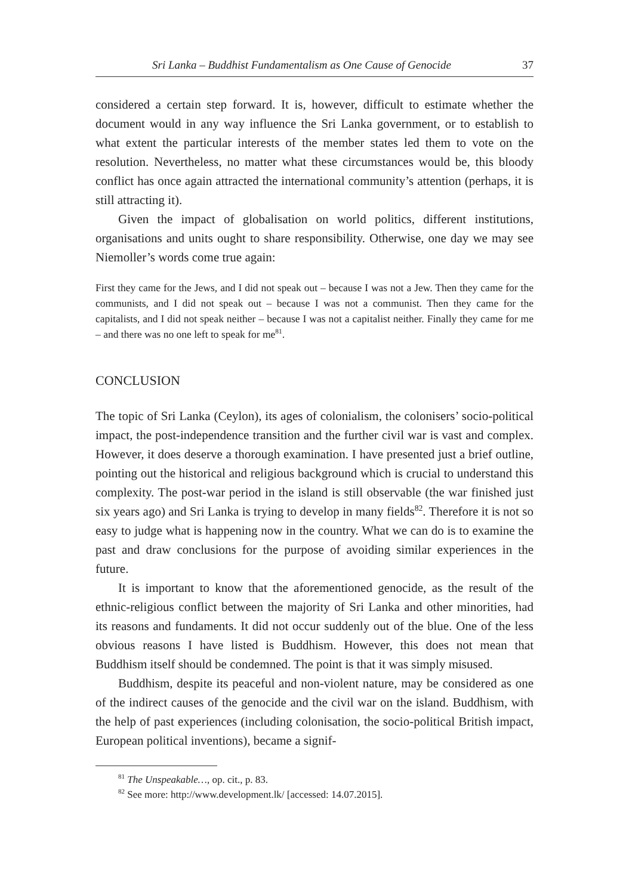Sri Lanka – Buddhist Fundamentalism as One Cause of Genocide 37
considered a certain step forward. It is, however, difficult to estimate whether the document would in any way influence the Sri Lanka government, or to establish to what extent the particular interests of the member states led them to vote on the resolution. Nevertheless, no matter what these circumstances would be, this bloody conflict has once again attracted the international community’s attention (perhaps, it is still attracting it).
Given the impact of globalisation on world politics, different institutions, organisations and units ought to share responsibility. Otherwise, one day we may see Niemoller’s words come true again:
First they came for the Jews, and I did not speak out – because I was not a Jew. Then they came for the communists, and I did not speak out – because I was not a communist. Then they came for the capitalists, and I did not speak neither – because I was not a capitalist neither. Finally they came for me – and there was no one left to speak for me<sup>81</sup>.
CONCLUSION
The topic of Sri Lanka (Ceylon), its ages of colonialism, the colonisers’ socio-political impact, the post-independence transition and the further civil war is vast and complex. However, it does deserve a thorough examination. I have presented just a brief outline, pointing out the historical and religious background which is crucial to understand this complexity. The post-war period in the island is still observable (the war finished just six years ago) and Sri Lanka is trying to develop in many fields<sup>82</sup>. Therefore it is not so easy to judge what is happening now in the country. What we can do is to examine the past and draw conclusions for the purpose of avoiding similar experiences in the future.
It is important to know that the aforementioned genocide, as the result of the ethnic-religious conflict between the majority of Sri Lanka and other minorities, had its reasons and fundaments. It did not occur suddenly out of the blue. One of the less obvious reasons I have listed is Buddhism. However, this does not mean that Buddhism itself should be condemned. The point is that it was simply misused.
Buddhism, despite its peaceful and non-violent nature, may be considered as one of the indirect causes of the genocide and the civil war on the island. Buddhism, with the help of past experiences (including colonisation, the socio-political British impact, European political inventions), became a signif-
<sup>81</sup> The Unspeakable…, op. cit., p. 83.
<sup>82</sup> See more: http://www.development.lk/ [accessed: 14.07.2015].